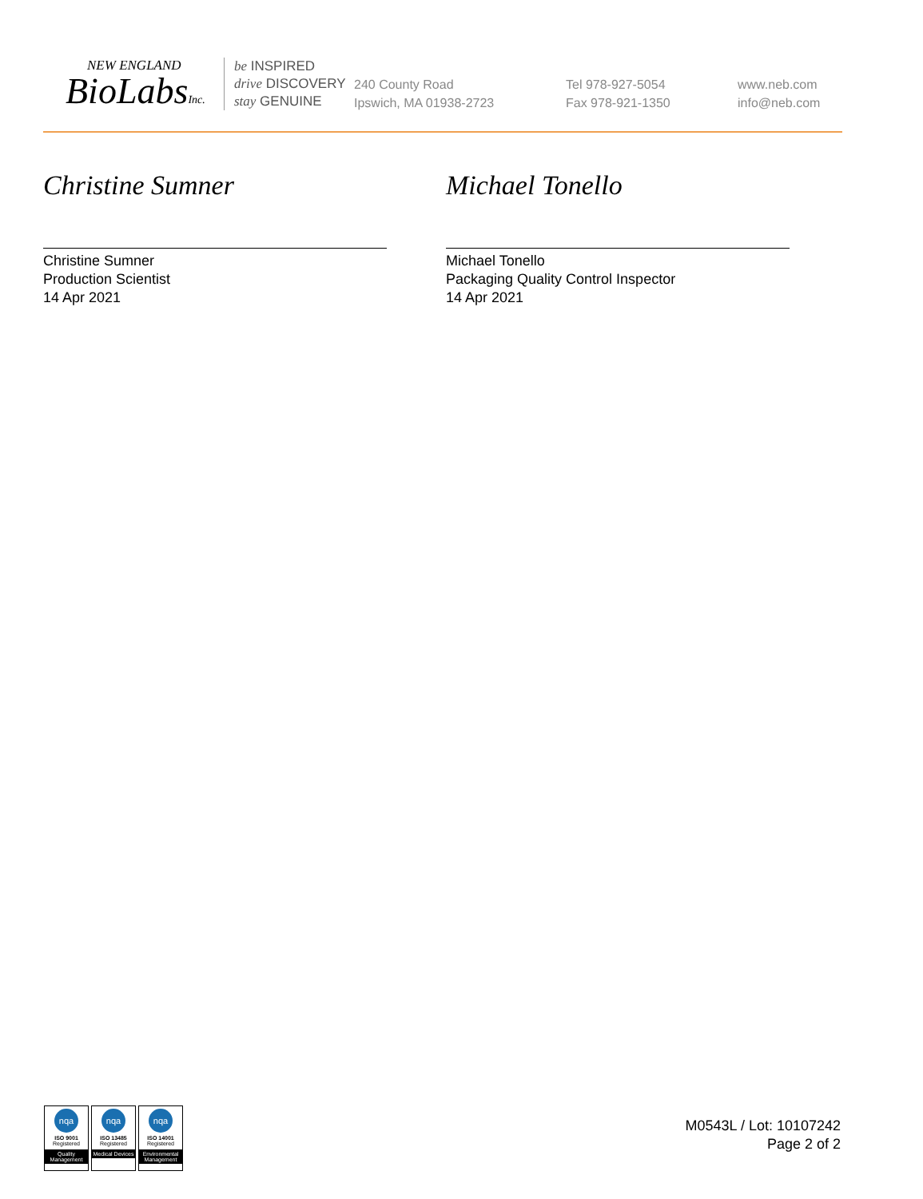NEW ENGLAND
BioLabsInc.
be INSPIRED
drive DISCOVERY
stay GENUINE
240 County Road
Ipswich, MA 01938-2723
Tel 978-927-5054
Fax 978-921-1350
www.neb.com
info@neb.com
Christine Sumner
Christine Sumner
Production Scientist
14 Apr 2021
Michael Tonello
Michael Tonello
Packaging Quality Control Inspector
14 Apr 2021
nqa
ISO 9001
Registered
Quality Management
nqa
ISO 13485
Registered
Medical Devices
nqa
ISO 14001
Registered
Environmental Management
M0543L / Lot: 10107242
Page 2 of 2